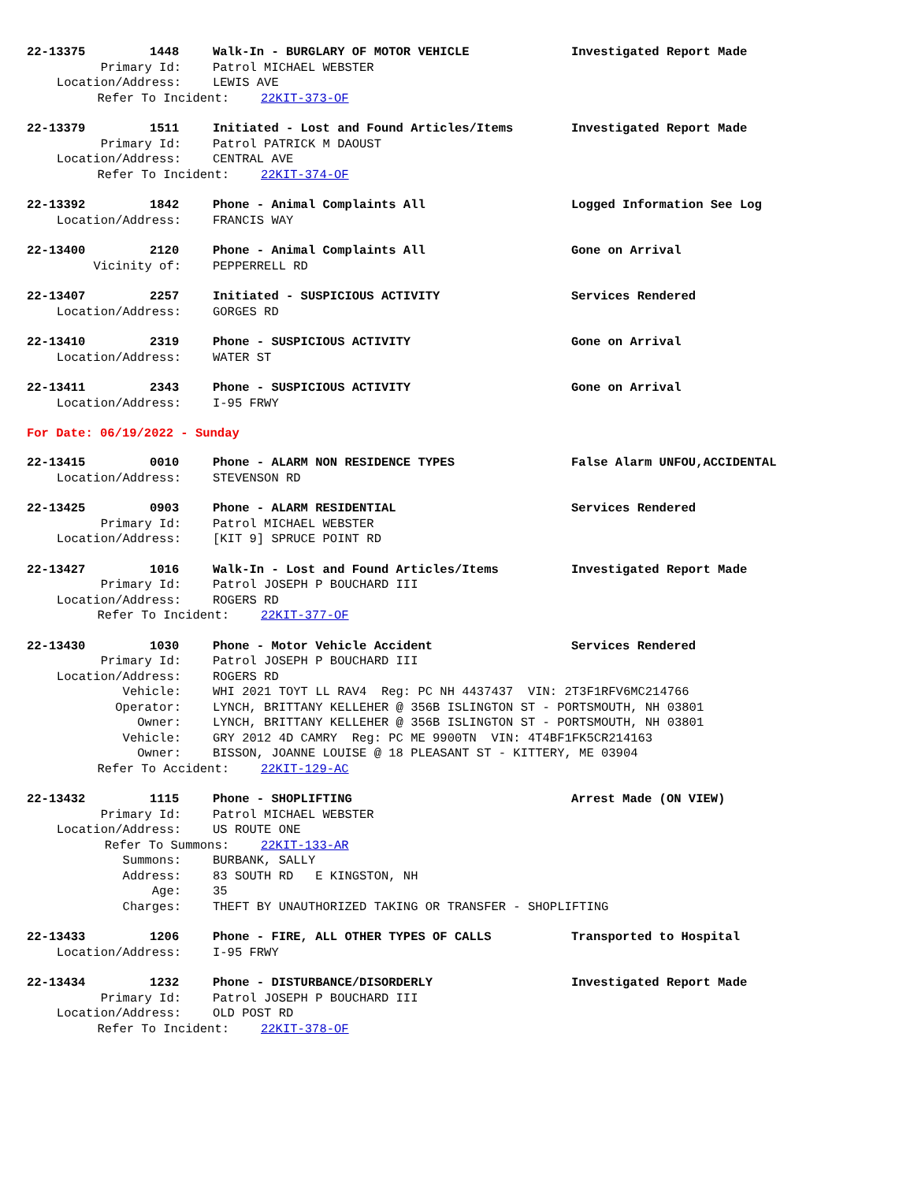22-13375 1448 Walk-In - BURGLARY OF MOTOR VEHICLE Investigated Report Made
Primary Id: Patrol MICHAEL WEBSTER
Location/Address: LEWIS AVE
Refer To Incident: 22KIT-373-OF
22-13379 1511 Initiated - Lost and Found Articles/Items Investigated Report Made
Primary Id: Patrol PATRICK M DAOUST
Location/Address: CENTRAL AVE
Refer To Incident: 22KIT-374-OF
22-13392 1842 Phone - Animal Complaints All Logged Information See Log
Location/Address: FRANCIS WAY
22-13400 2120 Phone - Animal Complaints All Gone on Arrival
Vicinity of: PEPPERRELL RD
22-13407 2257 Initiated - SUSPICIOUS ACTIVITY Services Rendered
Location/Address: GORGES RD
22-13410 2319 Phone - SUSPICIOUS ACTIVITY Gone on Arrival
Location/Address: WATER ST
22-13411 2343 Phone - SUSPICIOUS ACTIVITY Gone on Arrival
Location/Address: I-95 FRWY
For Date: 06/19/2022 - Sunday
22-13415 0010 Phone - ALARM NON RESIDENCE TYPES False Alarm UNFOU,ACCIDENTAL
Location/Address: STEVENSON RD
22-13425 0903 Phone - ALARM RESIDENTIAL Services Rendered
Primary Id: Patrol MICHAEL WEBSTER
Location/Address: [KIT 9] SPRUCE POINT RD
22-13427 1016 Walk-In - Lost and Found Articles/Items Investigated Report Made
Primary Id: Patrol JOSEPH P BOUCHARD III
Location/Address: ROGERS RD
Refer To Incident: 22KIT-377-OF
22-13430 1030 Phone - Motor Vehicle Accident Services Rendered
Primary Id: Patrol JOSEPH P BOUCHARD III
Location/Address: ROGERS RD
Vehicle: WHI 2021 TOYT LL RAV4 Reg: PC NH 4437437 VIN: 2T3F1RFV6MC214766
Operator: LYNCH, BRITTANY KELLEHER @ 356B ISLINGTON ST - PORTSMOUTH, NH 03801
Owner: LYNCH, BRITTANY KELLEHER @ 356B ISLINGTON ST - PORTSMOUTH, NH 03801
Vehicle: GRY 2012 4D CAMRY Reg: PC ME 9900TN VIN: 4T4BF1FK5CR214163
Owner: BISSON, JOANNE LOUISE @ 18 PLEASANT ST - KITTERY, ME 03904
Refer To Accident: 22KIT-129-AC
22-13432 1115 Phone - SHOPLIFTING Arrest Made (ON VIEW)
Primary Id: Patrol MICHAEL WEBSTER
Location/Address: US ROUTE ONE
Refer To Summons: 22KIT-133-AR
Summons: BURBANK, SALLY
Address: 83 SOUTH RD E KINGSTON, NH
Age: 35
Charges: THEFT BY UNAUTHORIZED TAKING OR TRANSFER - SHOPLIFTING
22-13433 1206 Phone - FIRE, ALL OTHER TYPES OF CALLS Transported to Hospital
Location/Address: I-95 FRWY
22-13434 1232 Phone - DISTURBANCE/DISORDERLY Investigated Report Made
Primary Id: Patrol JOSEPH P BOUCHARD III
Location/Address: OLD POST RD
Refer To Incident: 22KIT-378-OF